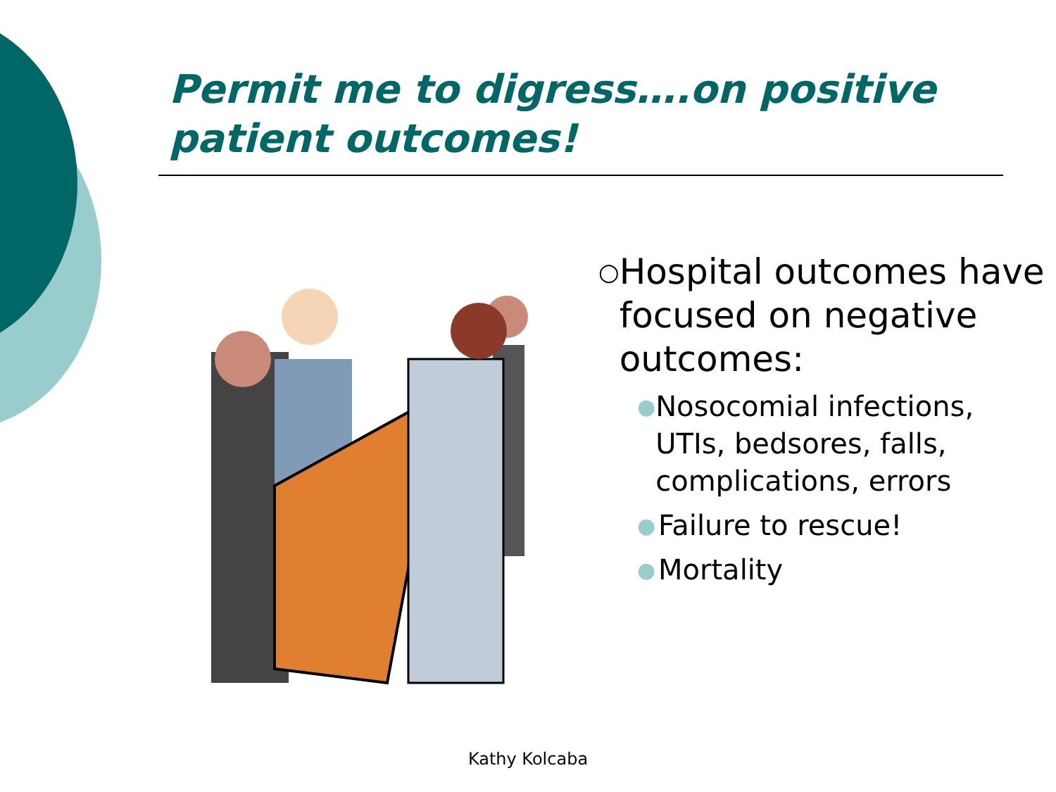Permit me to digress….on positive patient outcomes!
○ Hospital outcomes have focused on negative outcomes:
● Nosocomial infections, UTIs, bedsores, falls, complications, errors
● Failure to rescue!
● Mortality
Kathy Kolcaba